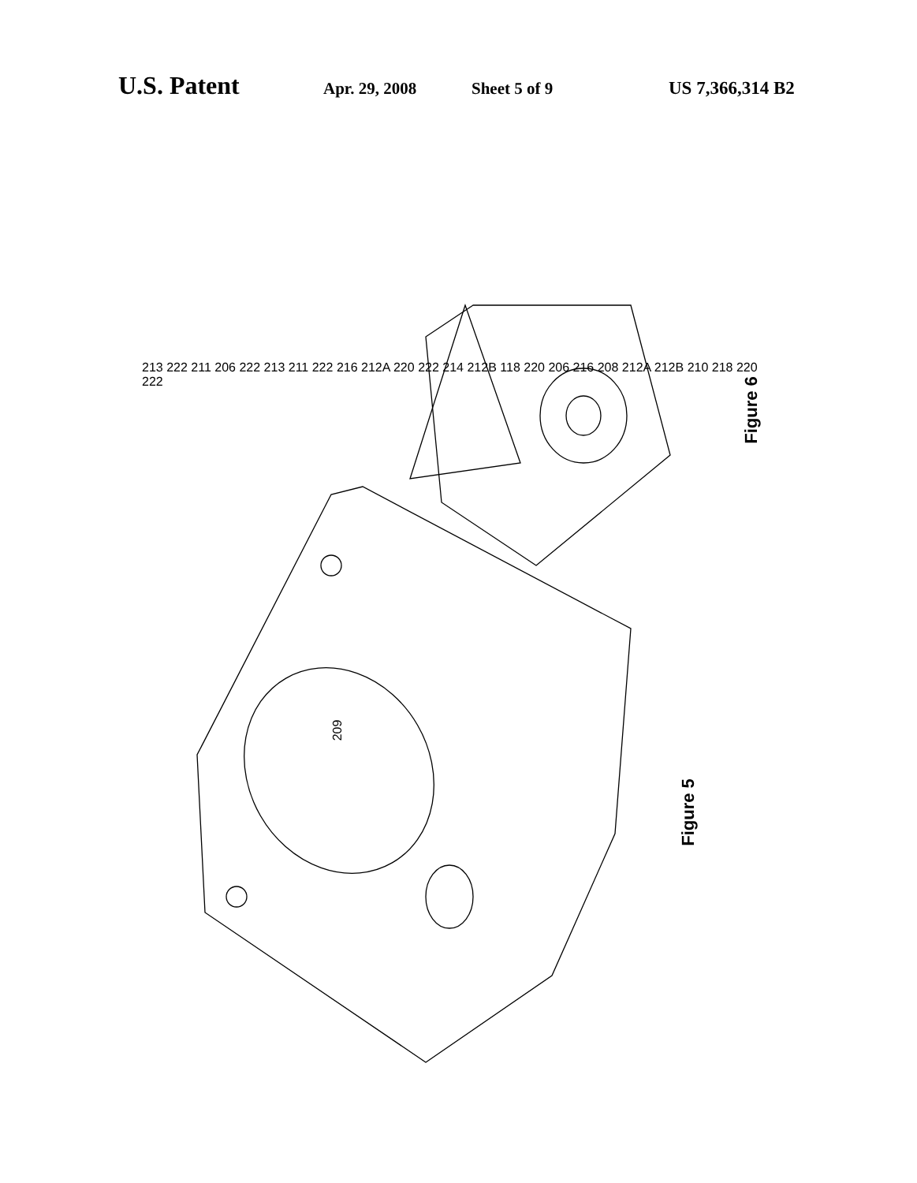U.S. Patent Apr. 29, 2008 Sheet 5 of 9 US 7,366,314 B2
209
Figure 5
Figure 6
213 222 211 206 222 213 211 222 216 212A 220 222 214 212B 118 220 206 216 208 212A 212B 210 218 220 222